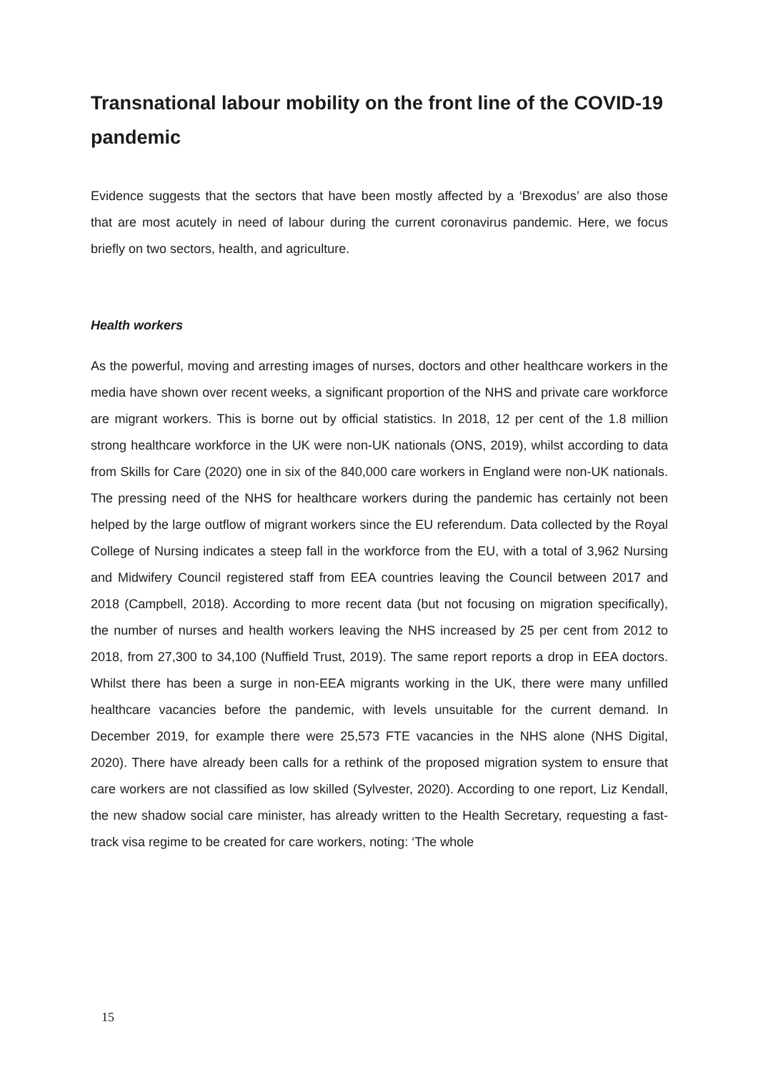Transnational labour mobility on the front line of the COVID-19 pandemic
Evidence suggests that the sectors that have been mostly affected by a ‘Brexodus’ are also those that are most acutely in need of labour during the current coronavirus pandemic. Here, we focus briefly on two sectors, health, and agriculture.
Health workers
As the powerful, moving and arresting images of nurses, doctors and other healthcare workers in the media have shown over recent weeks, a significant proportion of the NHS and private care workforce are migrant workers. This is borne out by official statistics. In 2018, 12 per cent of the 1.8 million strong healthcare workforce in the UK were non-UK nationals (ONS, 2019), whilst according to data from Skills for Care (2020) one in six of the 840,000 care workers in England were non-UK nationals. The pressing need of the NHS for healthcare workers during the pandemic has certainly not been helped by the large outflow of migrant workers since the EU referendum. Data collected by the Royal College of Nursing indicates a steep fall in the workforce from the EU, with a total of 3,962 Nursing and Midwifery Council registered staff from EEA countries leaving the Council between 2017 and 2018 (Campbell, 2018). According to more recent data (but not focusing on migration specifically), the number of nurses and health workers leaving the NHS increased by 25 per cent from 2012 to 2018, from 27,300 to 34,100 (Nuffield Trust, 2019). The same report reports a drop in EEA doctors. Whilst there has been a surge in non-EEA migrants working in the UK, there were many unfilled healthcare vacancies before the pandemic, with levels unsuitable for the current demand. In December 2019, for example there were 25,573 FTE vacancies in the NHS alone (NHS Digital, 2020). There have already been calls for a rethink of the proposed migration system to ensure that care workers are not classified as low skilled (Sylvester, 2020). According to one report, Liz Kendall, the new shadow social care minister, has already written to the Health Secretary, requesting a fast-track visa regime to be created for care workers, noting: ‘The whole
15